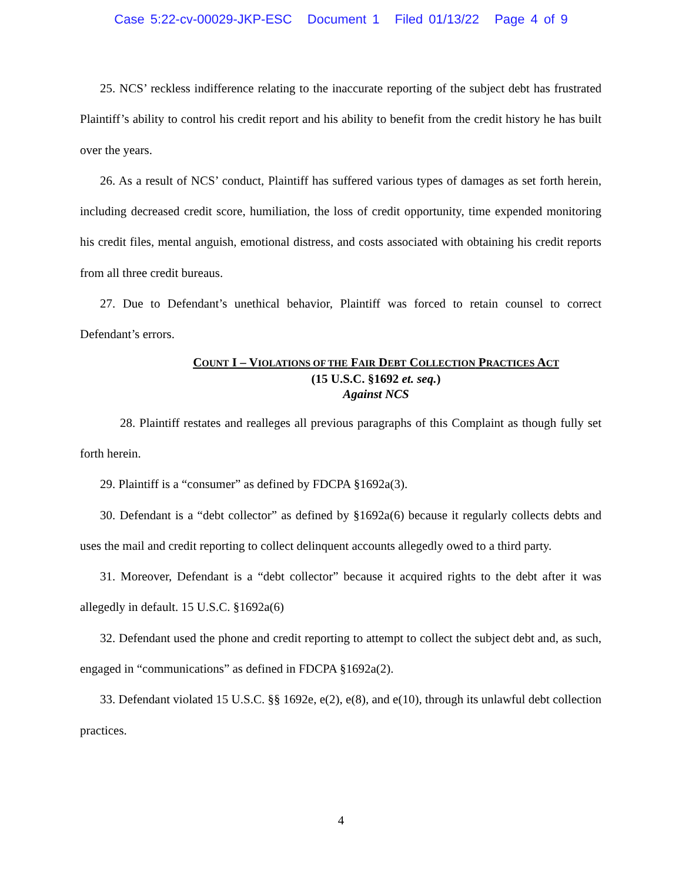Case 5:22-cv-00029-JKP-ESC Document 1 Filed 01/13/22 Page 4 of 9
25. NCS’ reckless indifference relating to the inaccurate reporting of the subject debt has frustrated Plaintiff’s ability to control his credit report and his ability to benefit from the credit history he has built over the years.
26. As a result of NCS’ conduct, Plaintiff has suffered various types of damages as set forth herein, including decreased credit score, humiliation, the loss of credit opportunity, time expended monitoring his credit files, mental anguish, emotional distress, and costs associated with obtaining his credit reports from all three credit bureaus.
27. Due to Defendant’s unethical behavior, Plaintiff was forced to retain counsel to correct Defendant’s errors.
COUNT I – VIOLATIONS OF THE FAIR DEBT COLLECTION PRACTICES ACT
(15 U.S.C. §1692 et. seq.)
Against NCS
28. Plaintiff restates and realleges all previous paragraphs of this Complaint as though fully set forth herein.
29. Plaintiff is a “consumer” as defined by FDCPA §1692a(3).
30. Defendant is a “debt collector” as defined by §1692a(6) because it regularly collects debts and uses the mail and credit reporting to collect delinquent accounts allegedly owed to a third party.
31. Moreover, Defendant is a “debt collector” because it acquired rights to the debt after it was allegedly in default. 15 U.S.C. §1692a(6)
32. Defendant used the phone and credit reporting to attempt to collect the subject debt and, as such, engaged in “communications” as defined in FDCPA §1692a(2).
33. Defendant violated 15 U.S.C. §§ 1692e, e(2), e(8), and e(10), through its unlawful debt collection practices.
4